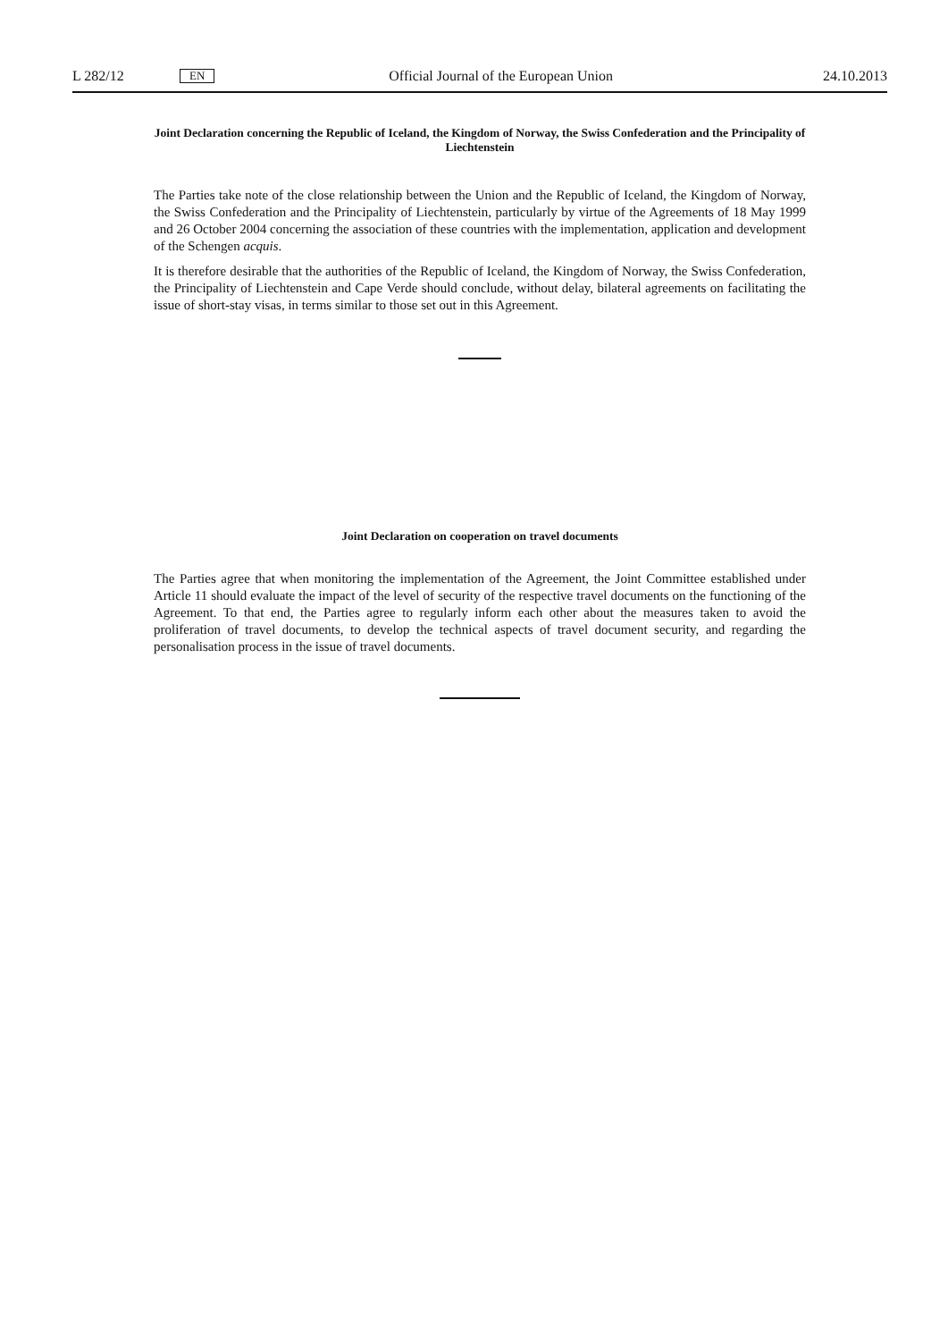L 282/12 EN Official Journal of the European Union 24.10.2013
Joint Declaration concerning the Republic of Iceland, the Kingdom of Norway, the Swiss Confederation and the Principality of Liechtenstein
The Parties take note of the close relationship between the Union and the Republic of Iceland, the Kingdom of Norway, the Swiss Confederation and the Principality of Liechtenstein, particularly by virtue of the Agreements of 18 May 1999 and 26 October 2004 concerning the association of these countries with the implementation, application and development of the Schengen acquis.
It is therefore desirable that the authorities of the Republic of Iceland, the Kingdom of Norway, the Swiss Confederation, the Principality of Liechtenstein and Cape Verde should conclude, without delay, bilateral agreements on facilitating the issue of short-stay visas, in terms similar to those set out in this Agreement.
Joint Declaration on cooperation on travel documents
The Parties agree that when monitoring the implementation of the Agreement, the Joint Committee established under Article 11 should evaluate the impact of the level of security of the respective travel documents on the functioning of the Agreement. To that end, the Parties agree to regularly inform each other about the measures taken to avoid the proliferation of travel documents, to develop the technical aspects of travel document security, and regarding the personalisation process in the issue of travel documents.